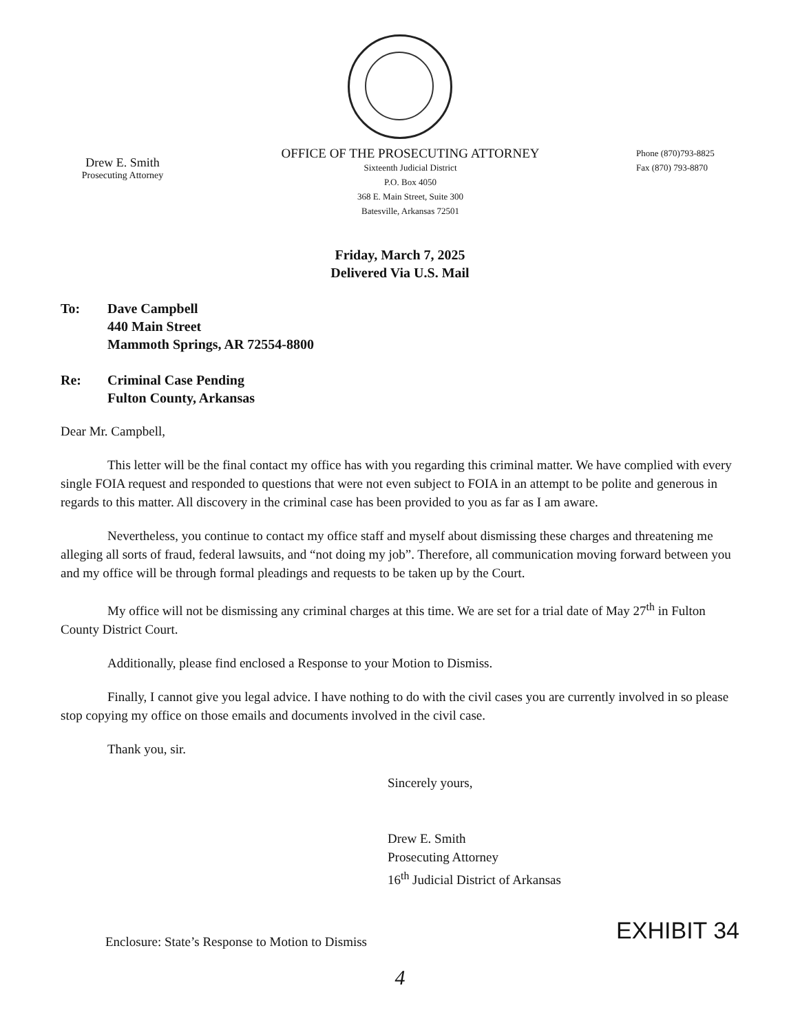Drew E. Smith
Prosecuting Attorney
OFFICE OF THE PROSECUTING ATTORNEY
Sixteenth Judicial District
P.O. Box 4050
368 E. Main Street, Suite 300
Batesville, Arkansas 72501
Phone (870)793-8825
Fax (870) 793-8870
Friday, March 7, 2025
Delivered Via U.S. Mail
To: Dave Campbell
440 Main Street
Mammoth Springs, AR 72554-8800
Re: Criminal Case Pending
Fulton County, Arkansas
Dear Mr. Campbell,
This letter will be the final contact my office has with you regarding this criminal matter. We have complied with every single FOIA request and responded to questions that were not even subject to FOIA in an attempt to be polite and generous in regards to this matter. All discovery in the criminal case has been provided to you as far as I am aware.
Nevertheless, you continue to contact my office staff and myself about dismissing these charges and threatening me alleging all sorts of fraud, federal lawsuits, and “not doing my job”. Therefore, all communication moving forward between you and my office will be through formal pleadings and requests to be taken up by the Court.
My office will not be dismissing any criminal charges at this time. We are set for a trial date of May 27<sup>th</sup> in Fulton County District Court.
Additionally, please find enclosed a Response to your Motion to Dismiss.
Finally, I cannot give you legal advice. I have nothing to do with the civil cases you are currently involved in so please stop copying my office on those emails and documents involved in the civil case.
Thank you, sir.
Sincerely yours,
Drew E. Smith
Prosecuting Attorney
16<sup>th</sup> Judicial District of Arkansas
Enclosure: State’s Response to Motion to Dismiss
EXHIBIT 34
4